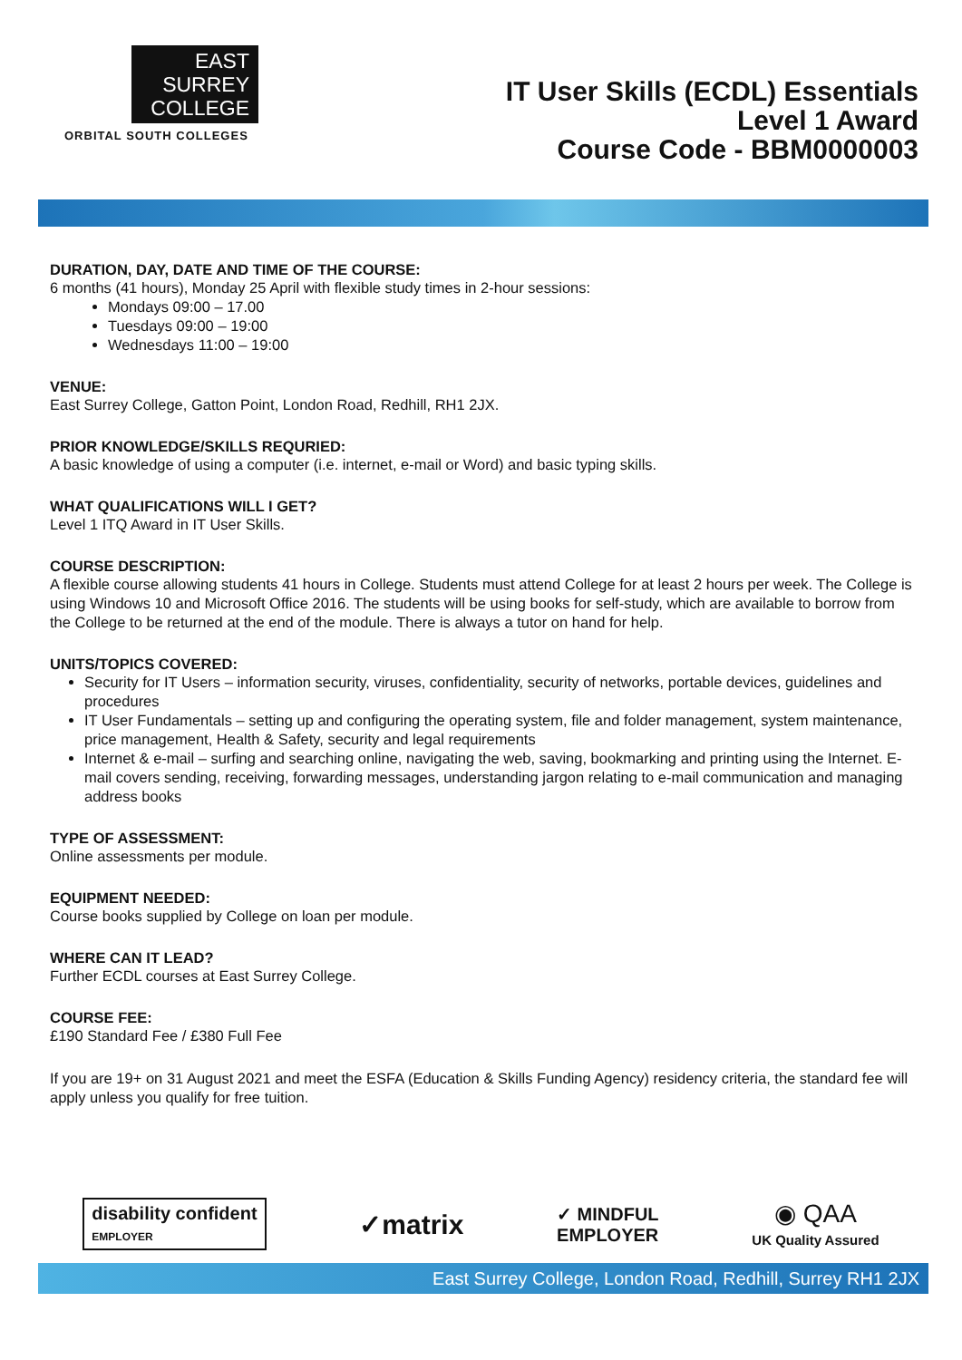EAST
SURREY
COLLEGE
ORBITAL SOUTH COLLEGES
IT User Skills (ECDL) Essentials
Level 1 Award
Course Code - BBM0000003
DURATION, DAY, DATE AND TIME OF THE COURSE:
6 months (41 hours), Monday 25 April with flexible study times in 2-hour sessions:
Mondays 09:00 – 17.00
Tuesdays 09:00 – 19:00
Wednesdays 11:00 – 19:00
VENUE:
East Surrey College, Gatton Point, London Road, Redhill, RH1 2JX.
PRIOR KNOWLEDGE/SKILLS REQURIED:
A basic knowledge of using a computer (i.e. internet, e-mail or Word) and basic typing skills.
WHAT QUALIFICATIONS WILL I GET?
Level 1 ITQ Award in IT User Skills.
COURSE DESCRIPTION:
A flexible course allowing students 41 hours in College. Students must attend College for at least 2 hours per week. The College is using Windows 10 and Microsoft Office 2016. The students will be using books for self-study, which are available to borrow from the College to be returned at the end of the module. There is always a tutor on hand for help.
UNITS/TOPICS COVERED:
Security for IT Users – information security, viruses, confidentiality, security of networks, portable devices, guidelines and procedures
IT User Fundamentals – setting up and configuring the operating system, file and folder management, system maintenance, price management, Health & Safety, security and legal requirements
Internet & e-mail – surfing and searching online, navigating the web, saving, bookmarking and printing using the Internet. E-mail covers sending, receiving, forwarding messages, understanding jargon relating to e-mail communication and managing address books
TYPE OF ASSESSMENT:
Online assessments per module.
EQUIPMENT NEEDED:
Course books supplied by College on loan per module.
WHERE CAN IT LEAD?
Further ECDL courses at East Surrey College.
COURSE FEE:
£190 Standard Fee / £380 Full Fee
If you are 19+ on 31 August 2021 and meet the ESFA (Education & Skills Funding Agency) residency criteria, the standard fee will apply unless you qualify for free tuition.
disability confident
EMPLOYER
✓matrix
✓ MINDFUL
EMPLOYER
◉ QAA
UK Quality Assured
East Surrey College, London Road, Redhill, Surrey RH1 2JX